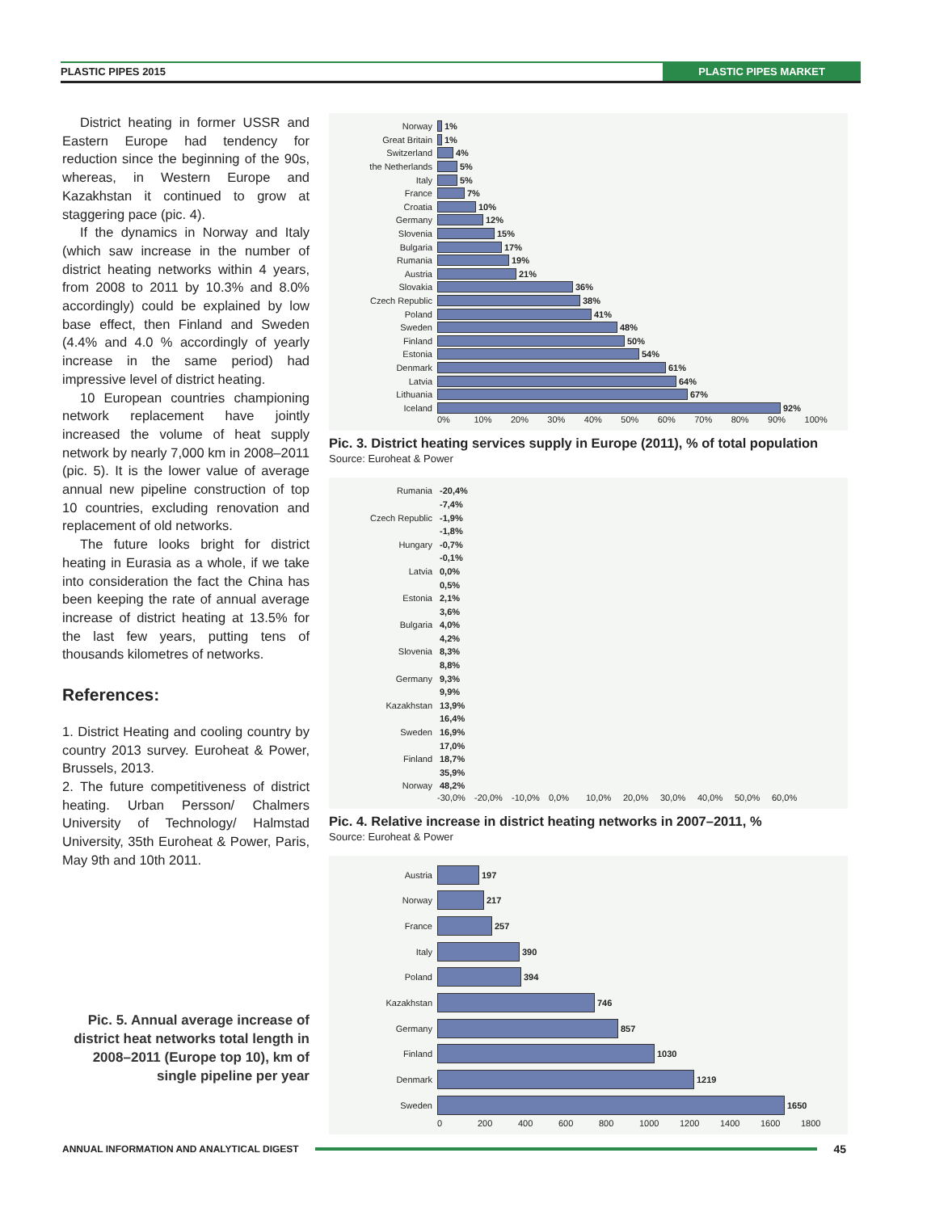PLASTIC PIPES 2015 PLASTIC PIPES MARKET
District heating in former USSR and Eastern Europe had tendency for reduction since the beginning of the 90s, whereas, in Western Europe and Kazakhstan it continued to grow at staggering pace (pic. 4).
If the dynamics in Norway and Italy (which saw increase in the number of district heating networks within 4 years, from 2008 to 2011 by 10.3% and 8.0% accordingly) could be explained by low base effect, then Finland and Sweden (4.4% and 4.0 % accordingly of yearly increase in the same period) had impressive level of district heating.
10 European countries championing network replacement have jointly increased the volume of heat supply network by nearly 7,000 km in 2008–2011 (pic. 5). It is the lower value of average annual new pipeline construction of top 10 countries, excluding renovation and replacement of old networks.
The future looks bright for district heating in Eurasia as a whole, if we take into consideration the fact the China has been keeping the rate of annual average increase of district heating at 13.5% for the last few years, putting tens of thousands kilometres of networks.
References:
1. District Heating and cooling country by country 2013 survey. Euroheat & Power, Brussels, 2013.
2. The future competitiveness of district heating. Urban Persson/ Chalmers University of Technology/ Halmstad University, 35th Euroheat & Power, Paris, May 9th and 10th 2011.
Pic. 5. Annual average increase of district heat networks total length in 2008–2011 (Europe top 10), km of single pipeline per year
Norway 1%
Great Britain 1%
Switzerland 4%
the Netherlands 5%
Italy 5%
France 7%
Croatia 10%
Germany 12%
Slovenia 15%
Bulgaria 17%
Rumania 19%
Austria 21%
Slovakia 36%
Czech Republic 38%
Poland 41%
Sweden 48%
Finland 50%
Estonia 54%
Denmark 61%
Latvia 64%
Lithuania 67%
Iceland 92%
0% 10% 20% 30% 40% 50% 60% 70% 80% 90% 100%
Pic. 3. District heating services supply in Europe (2011), % of total population
Source: Euroheat & Power
Rumania -20,4%
-7,4%
Czech Republic -1,9%
-1,8%
Hungary -0,7%
-0,1%
Latvia 0,0%
0,5%
Estonia 2,1%
3,6%
Bulgaria 4,0%
4,2%
Slovenia 8,3%
8,8%
Germany 9,3%
9,9%
Kazakhstan 13,9%
16,4%
Sweden 16,9%
17,0%
Finland 18,7%
35,9%
Norway 48,2%
-30,0% -20,0% -10,0% 0,0% 10,0% 20,0% 30,0% 40,0% 50,0% 60,0%
Pic. 4. Relative increase in district heating networks in 2007–2011, %
Source: Euroheat & Power
Austria 197
Norway 217
France 257
Italy 390
Poland 394
Kazakhstan 746
Germany 857
Finland 1030
Denmark 1219
Sweden 1650
0 200 400 600 800 1000 1200 1400 1600 1800
ANNUAL INFORMATION AND ANALYTICAL DIGEST 45